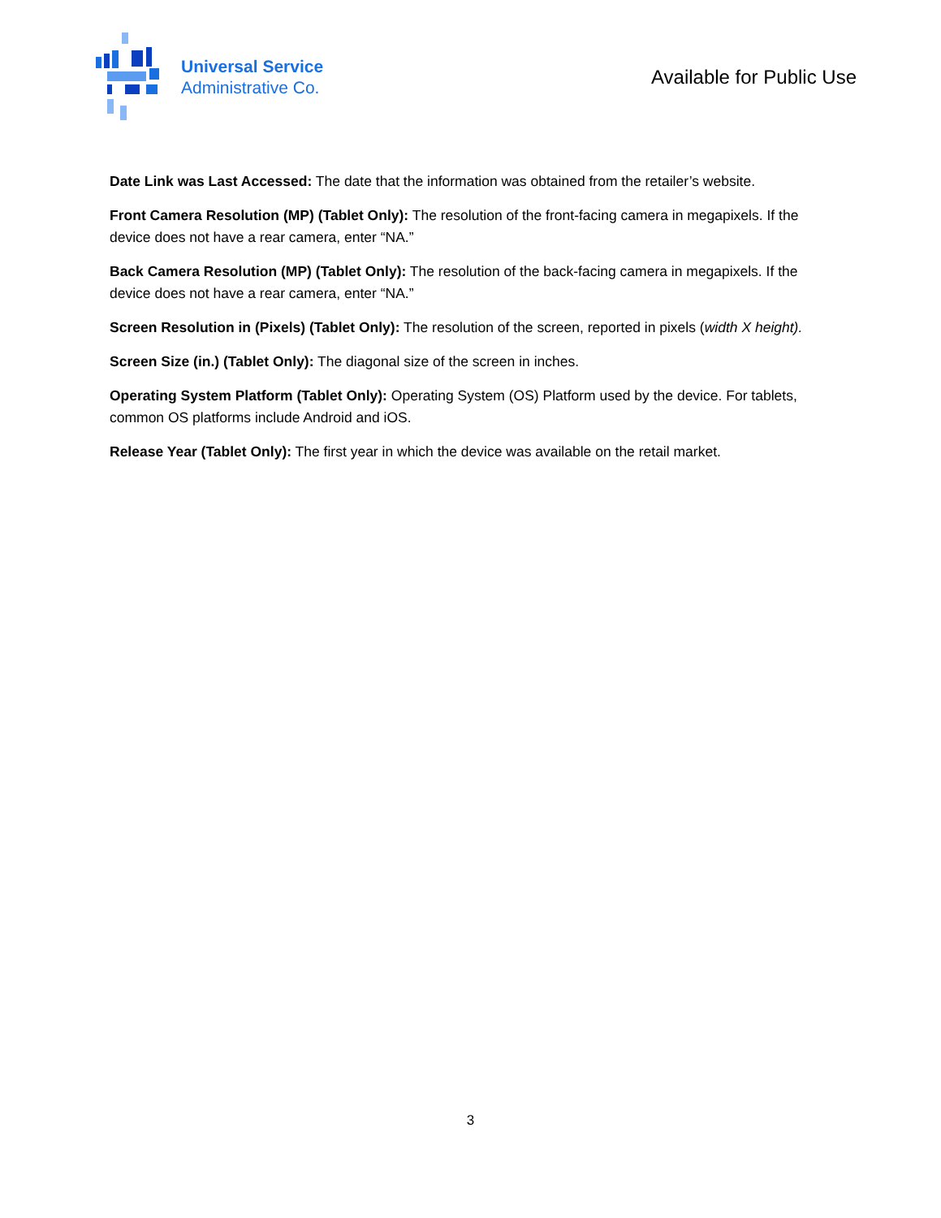Universal Service
Administrative Co.
Available for Public Use
Date Link was Last Accessed: The date that the information was obtained from the retailer’s website.
Front Camera Resolution (MP) (Tablet Only): The resolution of the front-facing camera in megapixels. If the device does not have a rear camera, enter “NA.”
Back Camera Resolution (MP) (Tablet Only): The resolution of the back-facing camera in megapixels. If the device does not have a rear camera, enter “NA.”
Screen Resolution in (Pixels) (Tablet Only): The resolution of the screen, reported in pixels (width X height).
Screen Size (in.) (Tablet Only): The diagonal size of the screen in inches.
Operating System Platform (Tablet Only): Operating System (OS) Platform used by the device. For tablets, common OS platforms include Android and iOS.
Release Year (Tablet Only): The first year in which the device was available on the retail market.
3